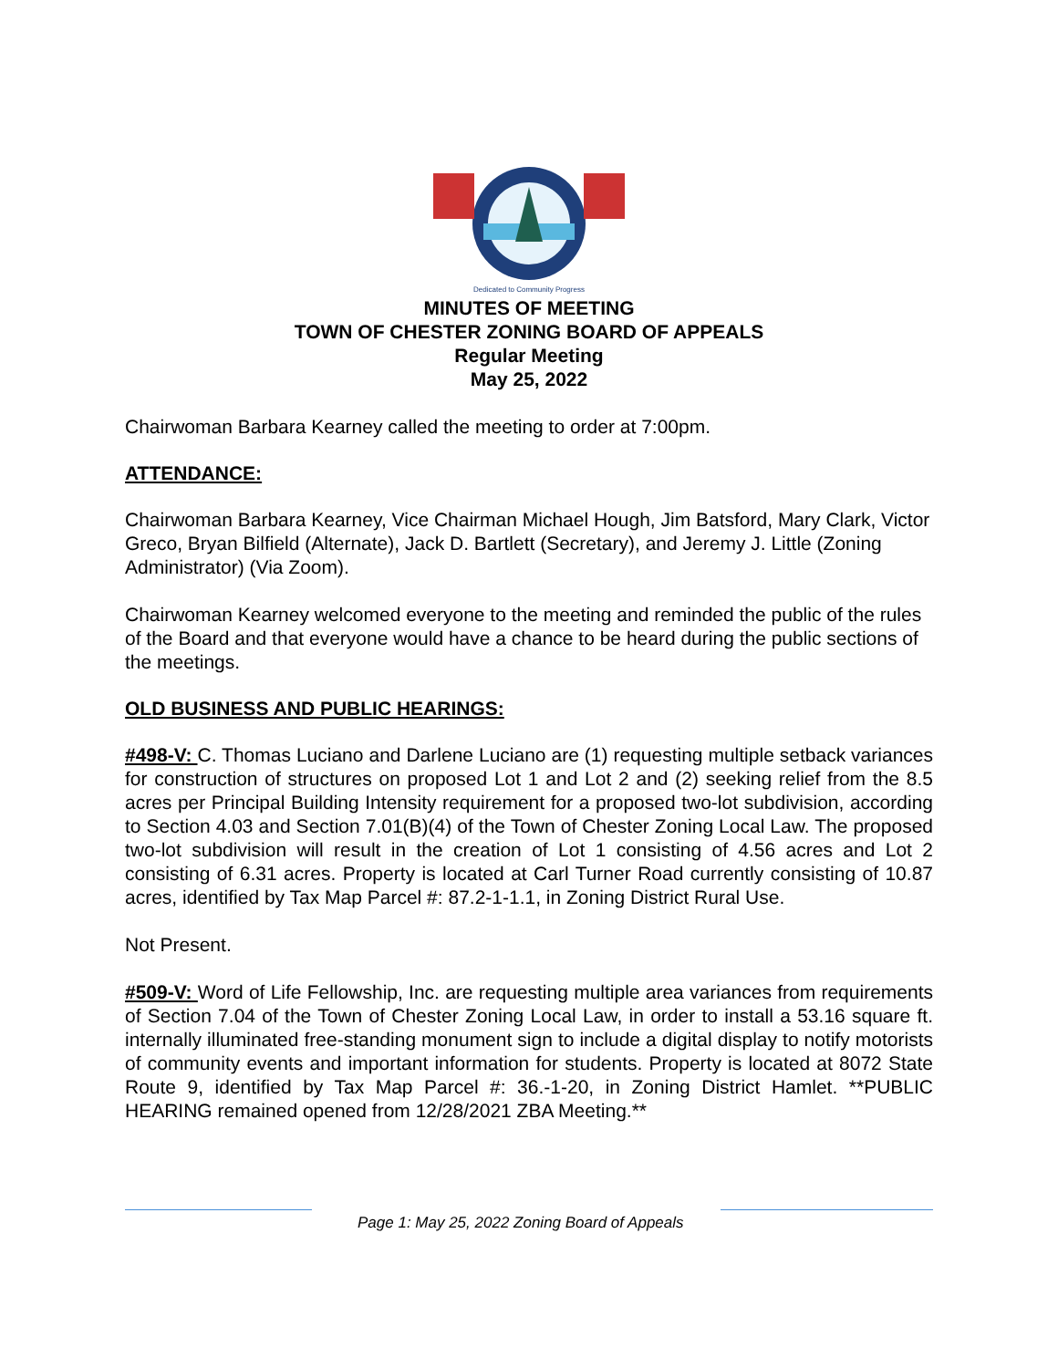Dedicated to Community Progress
MINUTES OF MEETING
TOWN OF CHESTER ZONING BOARD OF APPEALS
Regular Meeting
May 25, 2022
Chairwoman Barbara Kearney called the meeting to order at 7:00pm.
ATTENDANCE:
Chairwoman Barbara Kearney, Vice Chairman Michael Hough, Jim Batsford, Mary Clark, Victor Greco, Bryan Bilfield (Alternate), Jack D. Bartlett (Secretary), and Jeremy J. Little (Zoning Administrator) (Via Zoom).
Chairwoman Kearney welcomed everyone to the meeting and reminded the public of the rules of the Board and that everyone would have a chance to be heard during the public sections of the meetings.
OLD BUSINESS AND PUBLIC HEARINGS:
#498-V: C. Thomas Luciano and Darlene Luciano are (1) requesting multiple setback variances for construction of structures on proposed Lot 1 and Lot 2 and (2) seeking relief from the 8.5 acres per Principal Building Intensity requirement for a proposed two-lot subdivision, according to Section 4.03 and Section 7.01(B)(4) of the Town of Chester Zoning Local Law. The proposed two-lot subdivision will result in the creation of Lot 1 consisting of 4.56 acres and Lot 2 consisting of 6.31 acres. Property is located at Carl Turner Road currently consisting of 10.87 acres, identified by Tax Map Parcel #: 87.2-1-1.1, in Zoning District Rural Use.
Not Present.
#509-V: Word of Life Fellowship, Inc. are requesting multiple area variances from requirements of Section 7.04 of the Town of Chester Zoning Local Law, in order to install a 53.16 square ft. internally illuminated free-standing monument sign to include a digital display to notify motorists of community events and important information for students. Property is located at 8072 State Route 9, identified by Tax Map Parcel #: 36.-1-20, in Zoning District Hamlet. **PUBLIC HEARING remained opened from 12/28/2021 ZBA Meeting.**
Page 1: May 25, 2022 Zoning Board of Appeals